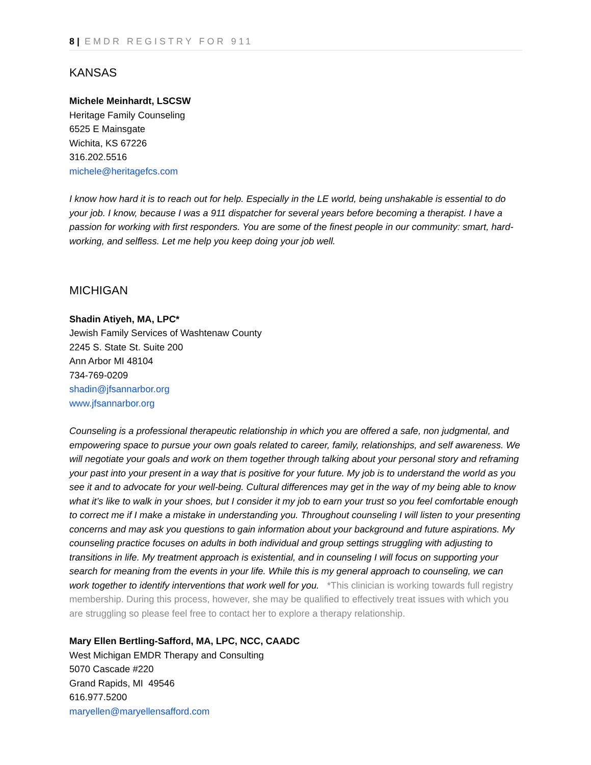8 | EMDR REGISTRY FOR 911
KANSAS
Michele Meinhardt, LSCSW
Heritage Family Counseling
6525 E Mainsgate
Wichita, KS 67226
316.202.5516
michele@heritagefcs.com
I know how hard it is to reach out for help. Especially in the LE world, being unshakable is essential to do your job. I know, because I was a 911 dispatcher for several years before becoming a therapist. I have a passion for working with first responders. You are some of the finest people in our community: smart, hard-working, and selfless. Let me help you keep doing your job well.
MICHIGAN
Shadin Atiyeh, MA, LPC*
Jewish Family Services of Washtenaw County
2245 S. State St. Suite 200
Ann Arbor MI 48104
734-769-0209
shadin@jfsannarbor.org
www.jfsannarbor.org
Counseling is a professional therapeutic relationship in which you are offered a safe, non judgmental, and empowering space to pursue your own goals related to career, family, relationships, and self awareness. We will negotiate your goals and work on them together through talking about your personal story and reframing your past into your present in a way that is positive for your future. My job is to understand the world as you see it and to advocate for your well-being. Cultural differences may get in the way of my being able to know what it’s like to walk in your shoes, but I consider it my job to earn your trust so you feel comfortable enough to correct me if I make a mistake in understanding you. Throughout counseling I will listen to your presenting concerns and may ask you questions to gain information about your background and future aspirations. My counseling practice focuses on adults in both individual and group settings struggling with adjusting to transitions in life. My treatment approach is existential, and in counseling I will focus on supporting your search for meaning from the events in your life. While this is my general approach to counseling, we can work together to identify interventions that work well for you. *This clinician is working towards full registry membership. During this process, however, she may be qualified to effectively treat issues with which you are struggling so please feel free to contact her to explore a therapy relationship.
Mary Ellen Bertling-Safford, MA, LPC, NCC, CAADC
West Michigan EMDR Therapy and Consulting
5070 Cascade #220
Grand Rapids, MI 49546
616.977.5200
maryellen@maryellensafford.com